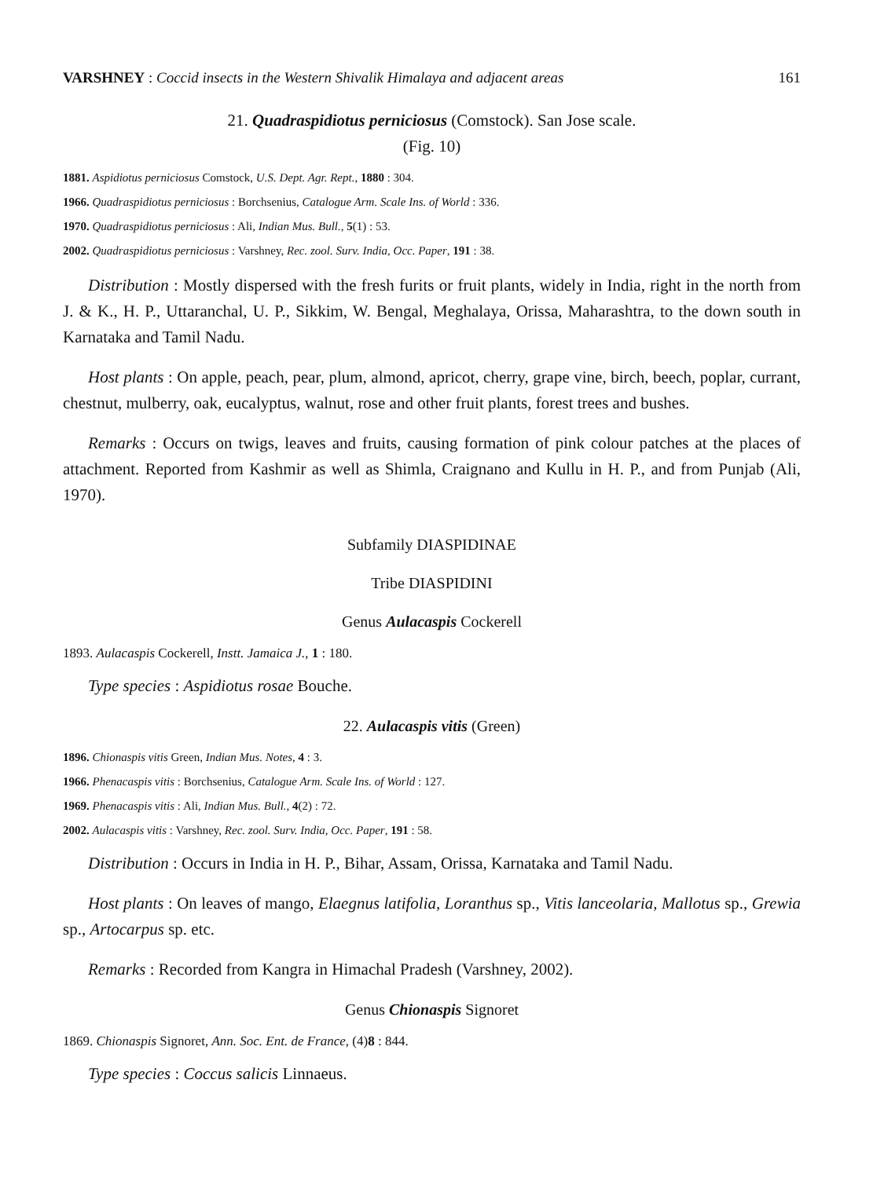VARSHNEY : Coccid insects in the Western Shivalik Himalaya and adjacent areas 161
21. Quadraspidiotus perniciosus (Comstock). San Jose scale.
(Fig. 10)
1881. Aspidiotus perniciosus Comstock, U.S. Dept. Agr. Rept., 1880 : 304.
1966. Quadraspidiotus perniciosus : Borchsenius, Catalogue Arm. Scale Ins. of World : 336.
1970. Quadraspidiotus perniciosus : Ali, Indian Mus. Bull., 5(1) : 53.
2002. Quadraspidiotus perniciosus : Varshney, Rec. zool. Surv. India, Occ. Paper, 191 : 38.
Distribution : Mostly dispersed with the fresh furits or fruit plants, widely in India, right in the north from J. & K., H. P., Uttaranchal, U. P., Sikkim, W. Bengal, Meghalaya, Orissa, Maharashtra, to the down south in Karnataka and Tamil Nadu.
Host plants : On apple, peach, pear, plum, almond, apricot, cherry, grape vine, birch, beech, poplar, currant, chestnut, mulberry, oak, eucalyptus, walnut, rose and other fruit plants, forest trees and bushes.
Remarks : Occurs on twigs, leaves and fruits, causing formation of pink colour patches at the places of attachment. Reported from Kashmir as well as Shimla, Craignano and Kullu in H. P., and from Punjab (Ali, 1970).
Subfamily DIASPIDINAE
Tribe DIASPIDINI
Genus Aulacaspis Cockerell
1893. Aulacaspis Cockerell, Instt. Jamaica J., 1 : 180.
Type species : Aspidiotus rosae Bouche.
22. Aulacaspis vitis (Green)
1896. Chionaspis vitis Green, Indian Mus. Notes, 4 : 3.
1966. Phenacaspis vitis : Borchsenius, Catalogue Arm. Scale Ins. of World : 127.
1969. Phenacaspis vitis : Ali, Indian Mus. Bull., 4(2) : 72.
2002. Aulacaspis vitis : Varshney, Rec. zool. Surv. India, Occ. Paper, 191 : 58.
Distribution : Occurs in India in H. P., Bihar, Assam, Orissa, Karnataka and Tamil Nadu.
Host plants : On leaves of mango, Elaegnus latifolia, Loranthus sp., Vitis lanceolaria, Mallotus sp., Grewia sp., Artocarpus sp. etc.
Remarks : Recorded from Kangra in Himachal Pradesh (Varshney, 2002).
Genus Chionaspis Signoret
1869. Chionaspis Signoret, Ann. Soc. Ent. de France, (4)8 : 844.
Type species : Coccus salicis Linnaeus.